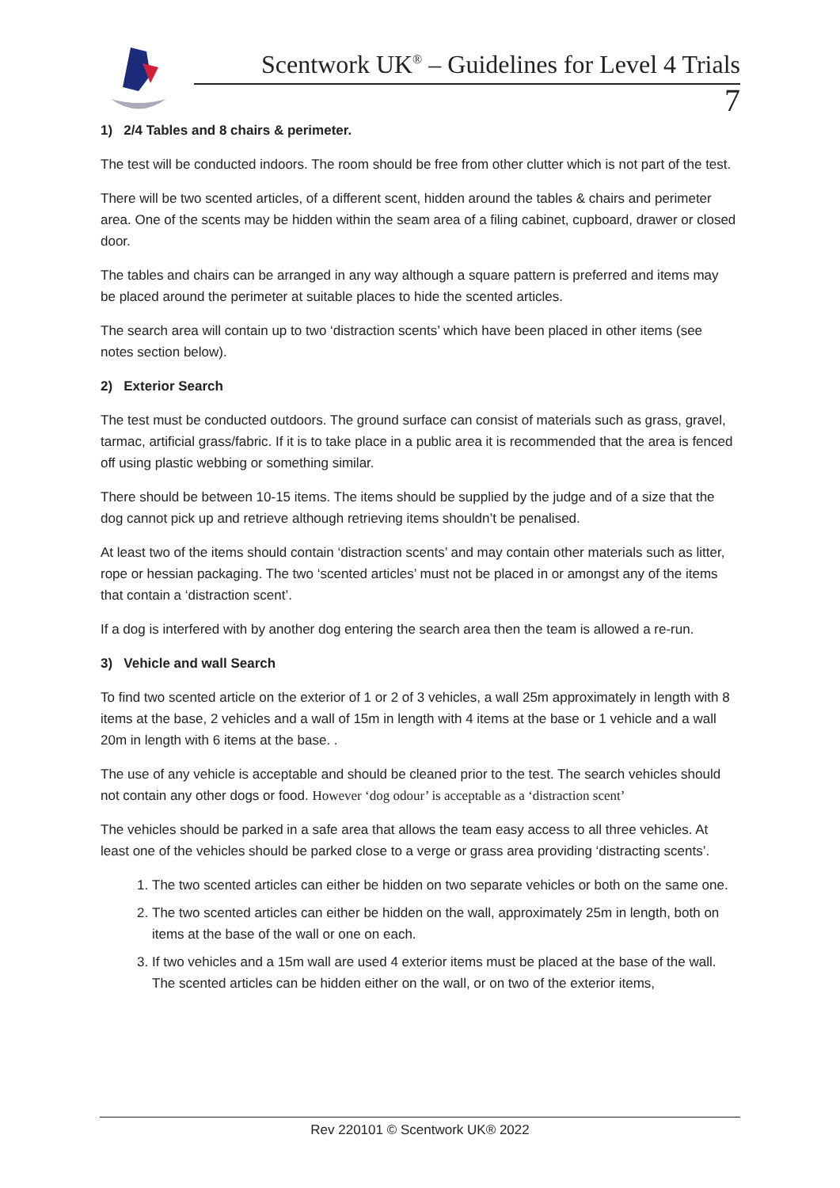Scentwork UK<sup>®</sup> – Guidelines for Level 4 Trials
7
1) 2/4 Tables and 8 chairs & perimeter.
The test will be conducted indoors. The room should be free from other clutter which is not part of the test.
There will be two scented articles, of a different scent, hidden around the tables & chairs and perimeter area. One of the scents may be hidden within the seam area of a filing cabinet, cupboard, drawer or closed door.
The tables and chairs can be arranged in any way although a square pattern is preferred and items may be placed around the perimeter at suitable places to hide the scented articles.
The search area will contain up to two ‘distraction scents’ which have been placed in other items (see notes section below).
2) Exterior Search
The test must be conducted outdoors. The ground surface can consist of materials such as grass, gravel, tarmac, artificial grass/fabric. If it is to take place in a public area it is recommended that the area is fenced off using plastic webbing or something similar.
There should be between 10-15 items. The items should be supplied by the judge and of a size that the dog cannot pick up and retrieve although retrieving items shouldn’t be penalised.
At least two of the items should contain ‘distraction scents’ and may contain other materials such as litter, rope or hessian packaging. The two ‘scented articles’ must not be placed in or amongst any of the items that contain a ‘distraction scent’.
If a dog is interfered with by another dog entering the search area then the team is allowed a re-run.
3) Vehicle and wall Search
To find two scented article on the exterior of 1 or 2 of 3 vehicles, a wall 25m approximately in length with 8 items at the base, 2 vehicles and a wall of 15m in length with 4 items at the base or 1 vehicle and a wall 20m in length with 6 items at the base. .
The use of any vehicle is acceptable and should be cleaned prior to the test. The search vehicles should not contain any other dogs or food. However ‘dog odour’ is acceptable as a ‘distraction scent’
The vehicles should be parked in a safe area that allows the team easy access to all three vehicles. At least one of the vehicles should be parked close to a verge or grass area providing ‘distracting scents’.
1. The two scented articles can either be hidden on two separate vehicles or both on the same one.
2. The two scented articles can either be hidden on the wall, approximately 25m in length, both on items at the base of the wall or one on each.
3. If two vehicles and a 15m wall are used 4 exterior items must be placed at the base of the wall. The scented articles can be hidden either on the wall, or on two of the exterior items,
Rev 220101 © Scentwork UK® 2022